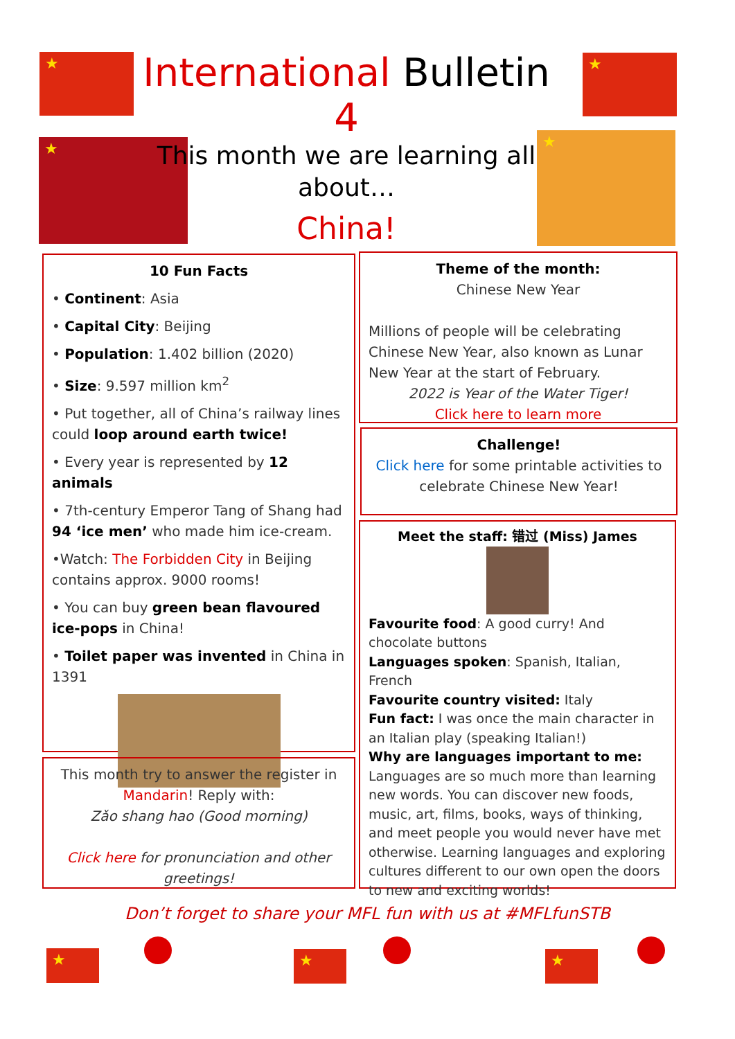International Bulletin 4
This month we are learning all about…
China!
10 Fun Facts
• Continent: Asia
• Capital City: Beijing
• Population: 1.402 billion (2020)
• Size: 9.597 million km<sup>2</sup>
• Put together, all of China’s railway lines could loop around earth twice!
• Every year is represented by 12 animals
• 7th-century Emperor Tang of Shang had 94 ‘ice men’ who made him ice-cream.
•Watch: The Forbidden City in Beijing contains approx. 9000 rooms!
• You can buy green bean flavoured ice-pops in China!
• Toilet paper was invented in China in 1391
This month try to answer the register in Mandarin! Reply with:
Zǎo shang hao (Good morning)
Click here for pronunciation and other greetings!
Theme of the month:
Chinese New Year
Millions of people will be celebrating Chinese New Year, also known as Lunar New Year at the start of February.
2022 is Year of the Water Tiger!
Click here to learn more
Challenge!
Click here for some printable activities to celebrate Chinese New Year!
Meet the staff: 错过 (Miss) James
Favourite food: A good curry! And chocolate buttons
Languages spoken: Spanish, Italian, French
Favourite country visited: Italy
Fun fact: I was once the main character in an Italian play (speaking Italian!)
Why are languages important to me:
Languages are so much more than learning new words. You can discover new foods, music, art, films, books, ways of thinking, and meet people you would never have met otherwise. Learning languages and exploring cultures different to our own open the doors to new and exciting worlds!
Don’t forget to share your MFL fun with us at #MFLfunSTB